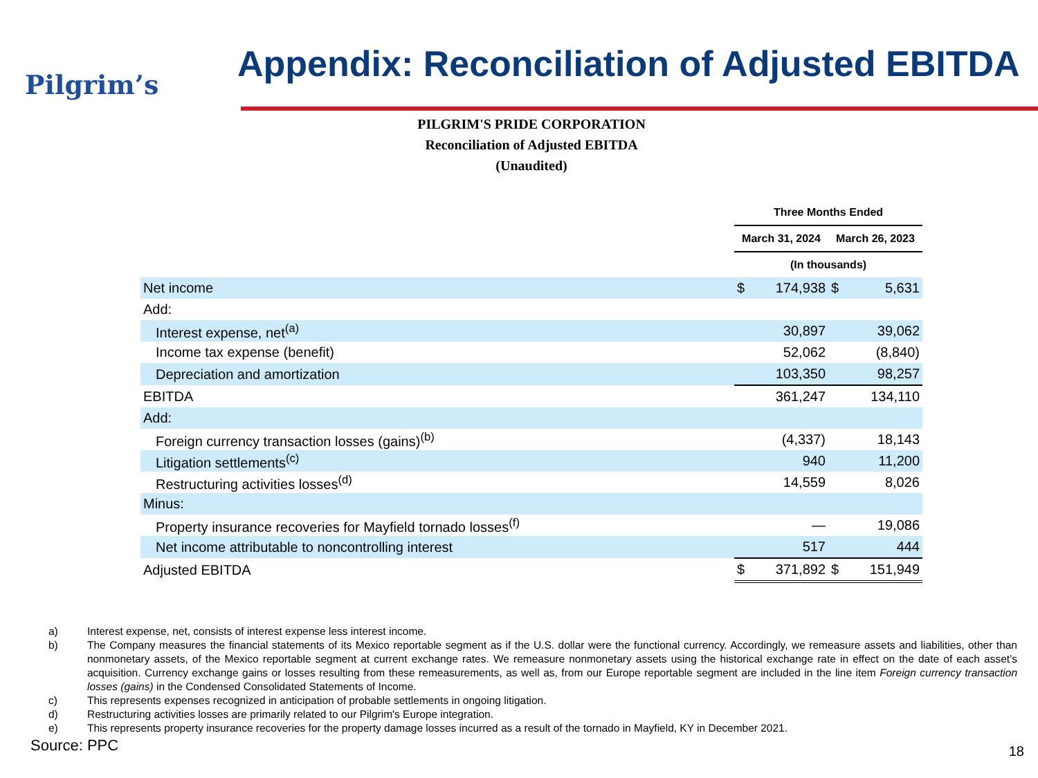Pilgrim’s
Appendix: Reconciliation of Adjusted EBITDA
PILGRIM'S PRIDE CORPORATION
Reconciliation of Adjusted EBITDA
(Unaudited)
| | Three Months Ended | | | |
| | March 31, 2024 | | March 26, 2023 | |
| | (In thousands) | | | |
| Net income | $ | 174,938 | $ | 5,631 |
| Add: | | | | |
| Interest expense, net<sup>(a)</sup> | | 30,897 | | 39,062 |
| Income tax expense (benefit) | | 52,062 | | (8,840) |
| Depreciation and amortization | | 103,350 | | 98,257 |
| EBITDA | | 361,247 | | 134,110 |
| Add: | | | | |
| Foreign currency transaction losses (gains)<sup>(b)</sup> | | (4,337) | | 18,143 |
| Litigation settlements<sup>(c)</sup> | | 940 | | 11,200 |
| Restructuring activities losses<sup>(d)</sup> | | 14,559 | | 8,026 |
| Minus: | | | | |
| Property insurance recoveries for Mayfield tornado losses<sup>(f)</sup> | | — | | 19,086 |
| Net income attributable to noncontrolling interest | | 517 | | 444 |
| Adjusted EBITDA | $ | 371,892 | $ | 151,949 |
a) Interest expense, net, consists of interest expense less interest income.
b) The Company measures the financial statements of its Mexico reportable segment as if the U.S. dollar were the functional currency. Accordingly, we remeasure assets and liabilities, other than nonmonetary assets, of the Mexico reportable segment at current exchange rates. We remeasure nonmonetary assets using the historical exchange rate in effect on the date of each asset’s acquisition. Currency exchange gains or losses resulting from these remeasurements, as well as, from our Europe reportable segment are included in the line item Foreign currency transaction losses (gains) in the Condensed Consolidated Statements of Income.
c) This represents expenses recognized in anticipation of probable settlements in ongoing litigation.
d) Restructuring activities losses are primarily related to our Pilgrim's Europe integration.
e) This represents property insurance recoveries for the property damage losses incurred as a result of the tornado in Mayfield, KY in December 2021.
Source: PPC 18